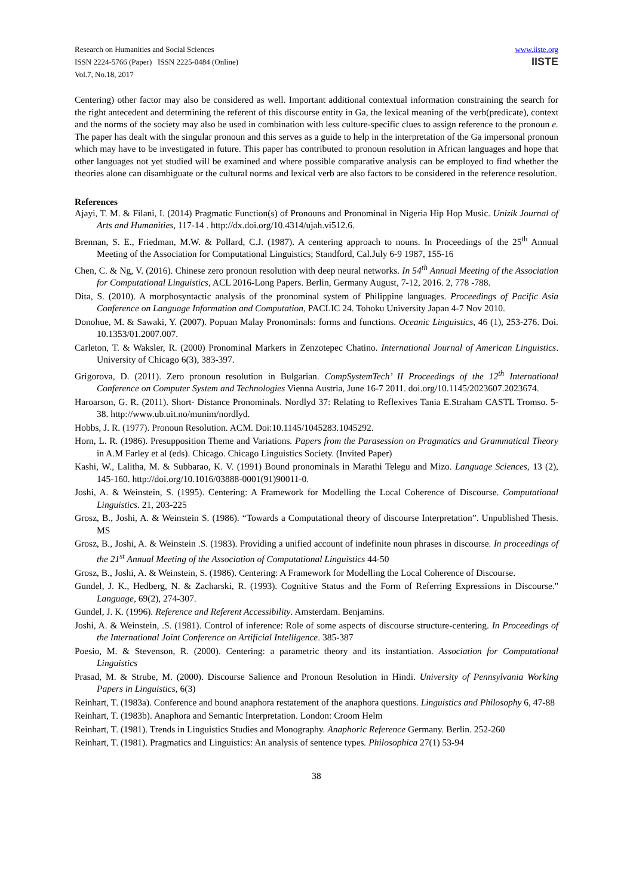Research on Humanities and Social Sciences
ISSN 2224-5766 (Paper) ISSN 2225-0484 (Online)
Vol.7, No.18, 2017
www.iiste.org
IISTE
Centering) other factor may also be considered as well. Important additional contextual information constraining the search for the right antecedent and determining the referent of this discourse entity in Ga, the lexical meaning of the verb(predicate), context and the norms of the society may also be used in combination with less culture-specific clues to assign reference to the pronoun e. The paper has dealt with the singular pronoun and this serves as a guide to help in the interpretation of the Ga impersonal pronoun which may have to be investigated in future. This paper has contributed to pronoun resolution in African languages and hope that other languages not yet studied will be examined and where possible comparative analysis can be employed to find whether the theories alone can disambiguate or the cultural norms and lexical verb are also factors to be considered in the reference resolution.
References
Ajayi, T. M. & Filani, I. (2014) Pragmatic Function(s) of Pronouns and Pronominal in Nigeria Hip Hop Music. Unizik Journal of Arts and Humanities, 117-14 . http://dx.doi.org/10.4314/ujah.vi512.6.
Brennan, S. E., Friedman, M.W. & Pollard, C.J. (1987). A centering approach to nouns. In Proceedings of the 25<sup>th</sup> Annual Meeting of the Association for Computational Linguistics; Standford, Cal.July 6-9 1987, 155-16
Chen, C. & Ng, V. (2016). Chinese zero pronoun resolution with deep neural networks. In 54<sup>th</sup> Annual Meeting of the Association for Computational Linguistics, ACL 2016-Long Papers. Berlin, Germany August, 7-12, 2016. 2, 778 -788.
Dita, S. (2010). A morphosyntactic analysis of the pronominal system of Philippine languages. Proceedings of Pacific Asia Conference on Language Information and Computation, PACLIC 24. Tohoku University Japan 4-7 Nov 2010.
Donohue, M. & Sawaki, Y. (2007). Popuan Malay Pronominals: forms and functions. Oceanic Linguistics, 46 (1), 253-276. Doi. 10.1353/01.2007.007.
Carleton, T. & Waksler, R. (2000) Pronominal Markers in Zenzotepec Chatino. International Journal of American Linguistics. University of Chicago 6(3), 383-397.
Grigorova, D. (2011). Zero pronoun resolution in Bulgarian. CompSystemTech’ II Proceedings of the 12<sup>th</sup> International Conference on Computer System and Technologies Vienna Austria, June 16-7 2011. doi.org/10.1145/2023607.2023674.
Haroarson, G. R. (2011). Short- Distance Pronominals. Nordlyd 37: Relating to Reflexives Tania E.Straham CASTL Tromso. 5-38. http://www.ub.uit.no/munim/nordlyd.
Hobbs, J. R. (1977). Pronoun Resolution. ACM. Doi:10.1145/1045283.1045292.
Horn, L. R. (1986). Presupposition Theme and Variations. Papers from the Parasession on Pragmatics and Grammatical Theory in A.M Farley et al (eds). Chicago. Chicago Linguistics Society. (Invited Paper)
Kashi, W., Lalitha, M. & Subbarao, K. V. (1991) Bound pronominals in Marathi Telegu and Mizo. Language Sciences, 13 (2), 145-160. http://doi.org/10.1016/03888-0001(91)90011-0.
Joshi, A. & Weinstein, S. (1995). Centering: A Framework for Modelling the Local Coherence of Discourse. Computational Linguistics. 21, 203-225
Grosz, B., Joshi, A. & Weinstein S. (1986). “Towards a Computational theory of discourse Interpretation”. Unpublished Thesis. MS
Grosz, B., Joshi, A. & Weinstein .S. (1983). Providing a unified account of indefinite noun phrases in discourse. In proceedings of the 21<sup>st</sup> Annual Meeting of the Association of Computational Linguistics 44-50
Grosz, B., Joshi, A. & Weinstein, S. (1986). Centering: A Framework for Modelling the Local Coherence of Discourse.
Gundel, J. K., Hedberg, N. & Zacharski, R. (1993). Cognitive Status and the Form of Referring Expressions in Discourse." Language, 69(2), 274-307.
Gundel, J. K. (1996). Reference and Referent Accessibility. Amsterdam. Benjamins.
Joshi, A. & Weinstein, .S. (1981). Control of inference: Role of some aspects of discourse structure-centering. In Proceedings of the International Joint Conference on Artificial Intelligence. 385-387
Poesio, M. & Stevenson, R. (2000). Centering: a parametric theory and its instantiation. Association for Computational Linguistics
Prasad, M. & Strube, M. (2000). Discourse Salience and Pronoun Resolution in Hindi. University of Pennsylvania Working Papers in Linguistics, 6(3)
Reinhart, T. (1983a). Conference and bound anaphora restatement of the anaphora questions. Linguistics and Philosophy 6, 47-88
Reinhart, T. (1983b). Anaphora and Semantic Interpretation. London: Croom Helm
Reinhart, T. (1981). Trends in Linguistics Studies and Monography. Anaphoric Reference Germany. Berlin. 252-260
Reinhart, T. (1981). Pragmatics and Linguistics: An analysis of sentence types. Philosophica 27(1) 53-94
38